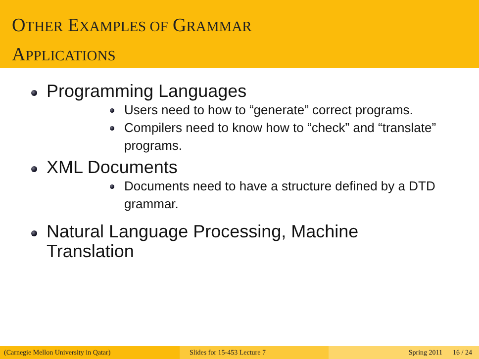OTHER EXAMPLES OF GRAMMAR
APPLICATIONS
Programming Languages
Users need to how to “generate” correct programs.
Compilers need to know how to “check” and “translate” programs.
XML Documents
Documents need to have a structure defined by a DTD grammar.
Natural Language Processing, Machine Translation
(Carnegie Mellon University in Qatar) Slides for 15-453 Lecture 7 Spring 2011 16 / 24